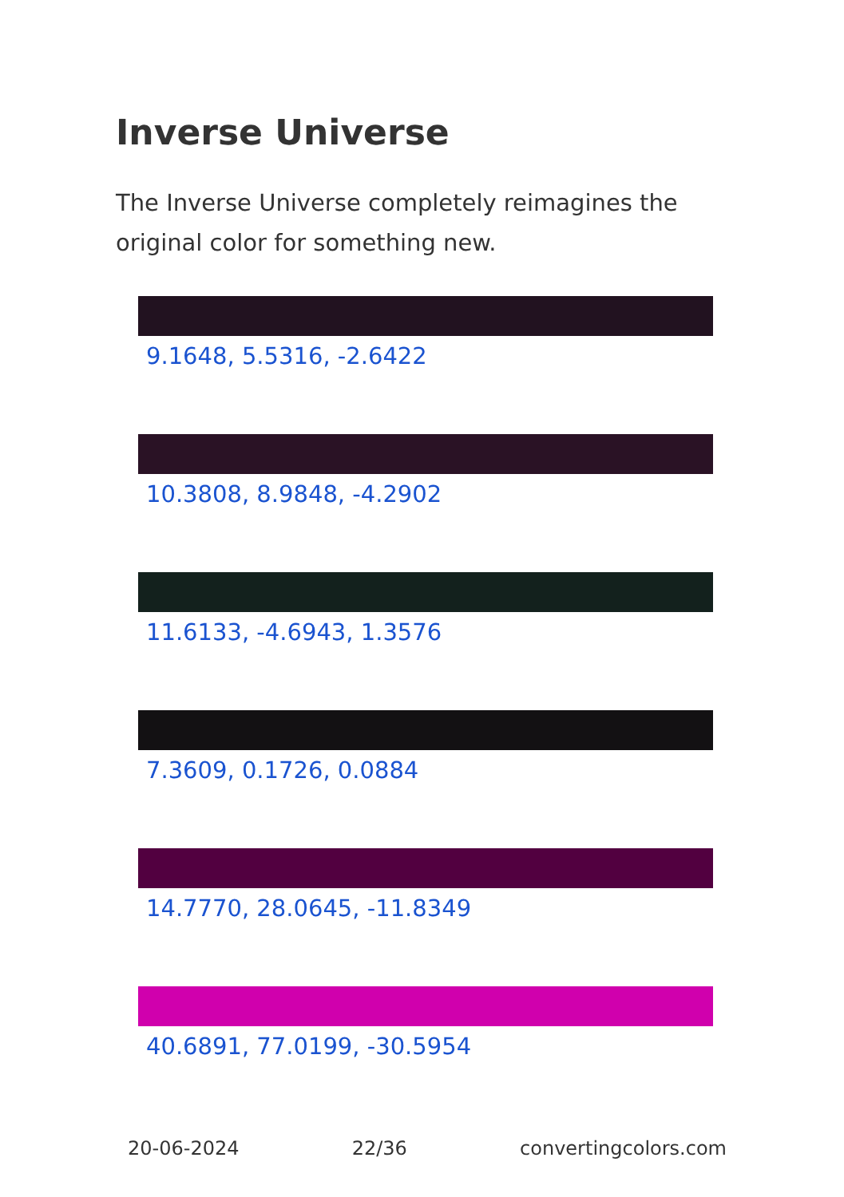Inverse Universe
The Inverse Universe completely reimagines the original color for something new.
9.1648, 5.5316, -2.6422
10.3808, 8.9848, -4.2902
11.6133, -4.6943, 1.3576
7.3609, 0.1726, 0.0884
14.7770, 28.0645, -11.8349
40.6891, 77.0199, -30.5954
20-06-2024 22/36 convertingcolors.com